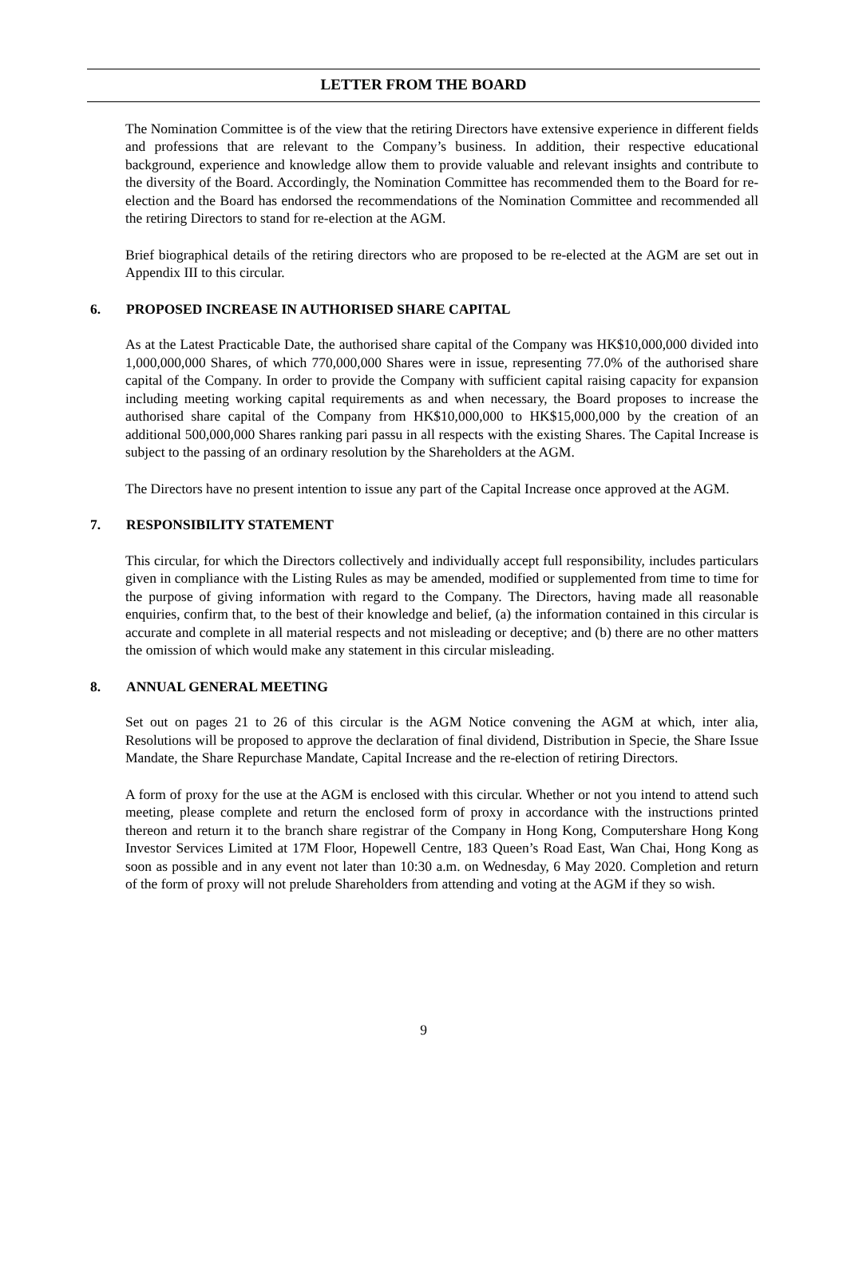LETTER FROM THE BOARD
The Nomination Committee is of the view that the retiring Directors have extensive experience in different fields and professions that are relevant to the Company’s business. In addition, their respective educational background, experience and knowledge allow them to provide valuable and relevant insights and contribute to the diversity of the Board. Accordingly, the Nomination Committee has recommended them to the Board for re-election and the Board has endorsed the recommendations of the Nomination Committee and recommended all the retiring Directors to stand for re-election at the AGM.
Brief biographical details of the retiring directors who are proposed to be re-elected at the AGM are set out in Appendix III to this circular.
6. PROPOSED INCREASE IN AUTHORISED SHARE CAPITAL
As at the Latest Practicable Date, the authorised share capital of the Company was HK$10,000,000 divided into 1,000,000,000 Shares, of which 770,000,000 Shares were in issue, representing 77.0% of the authorised share capital of the Company. In order to provide the Company with sufficient capital raising capacity for expansion including meeting working capital requirements as and when necessary, the Board proposes to increase the authorised share capital of the Company from HK$10,000,000 to HK$15,000,000 by the creation of an additional 500,000,000 Shares ranking pari passu in all respects with the existing Shares. The Capital Increase is subject to the passing of an ordinary resolution by the Shareholders at the AGM.
The Directors have no present intention to issue any part of the Capital Increase once approved at the AGM.
7. RESPONSIBILITY STATEMENT
This circular, for which the Directors collectively and individually accept full responsibility, includes particulars given in compliance with the Listing Rules as may be amended, modified or supplemented from time to time for the purpose of giving information with regard to the Company. The Directors, having made all reasonable enquiries, confirm that, to the best of their knowledge and belief, (a) the information contained in this circular is accurate and complete in all material respects and not misleading or deceptive; and (b) there are no other matters the omission of which would make any statement in this circular misleading.
8. ANNUAL GENERAL MEETING
Set out on pages 21 to 26 of this circular is the AGM Notice convening the AGM at which, inter alia, Resolutions will be proposed to approve the declaration of final dividend, Distribution in Specie, the Share Issue Mandate, the Share Repurchase Mandate, Capital Increase and the re-election of retiring Directors.
A form of proxy for the use at the AGM is enclosed with this circular. Whether or not you intend to attend such meeting, please complete and return the enclosed form of proxy in accordance with the instructions printed thereon and return it to the branch share registrar of the Company in Hong Kong, Computershare Hong Kong Investor Services Limited at 17M Floor, Hopewell Centre, 183 Queen’s Road East, Wan Chai, Hong Kong as soon as possible and in any event not later than 10:30 a.m. on Wednesday, 6 May 2020. Completion and return of the form of proxy will not prelude Shareholders from attending and voting at the AGM if they so wish.
9